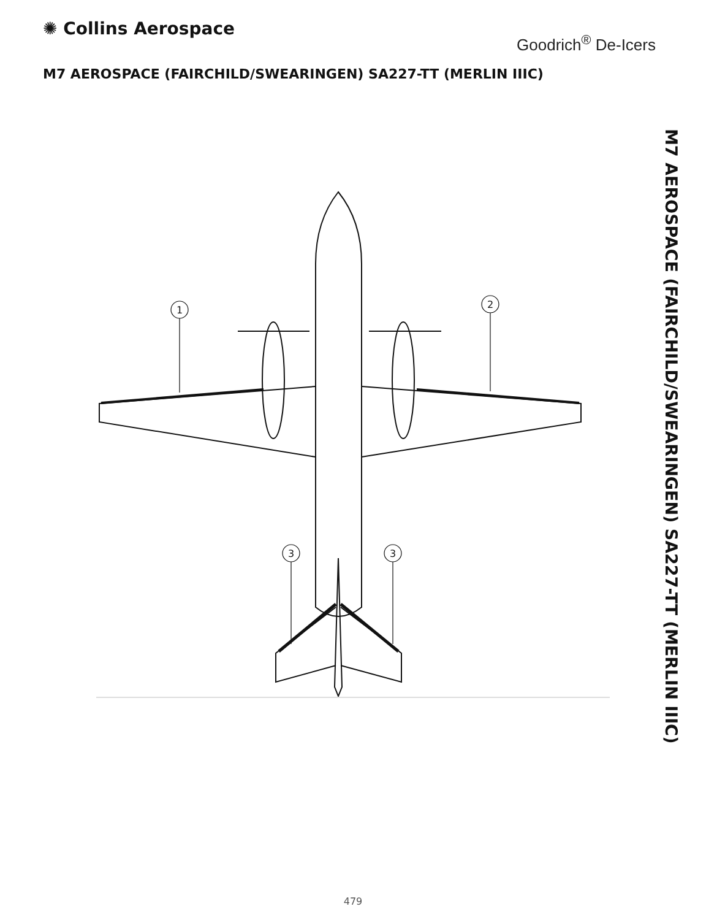✺ Collins Aerospace
Goodrich<sup>®</sup> De-Icers
M7 AEROSPACE (FAIRCHILD/SWEARINGEN) SA227-TT (MERLIN IIIC)
M7 AEROSPACE (FAIRCHILD/SWEARINGEN) SA227-TT (MERLIN IIIC)
1
2
3
3
479